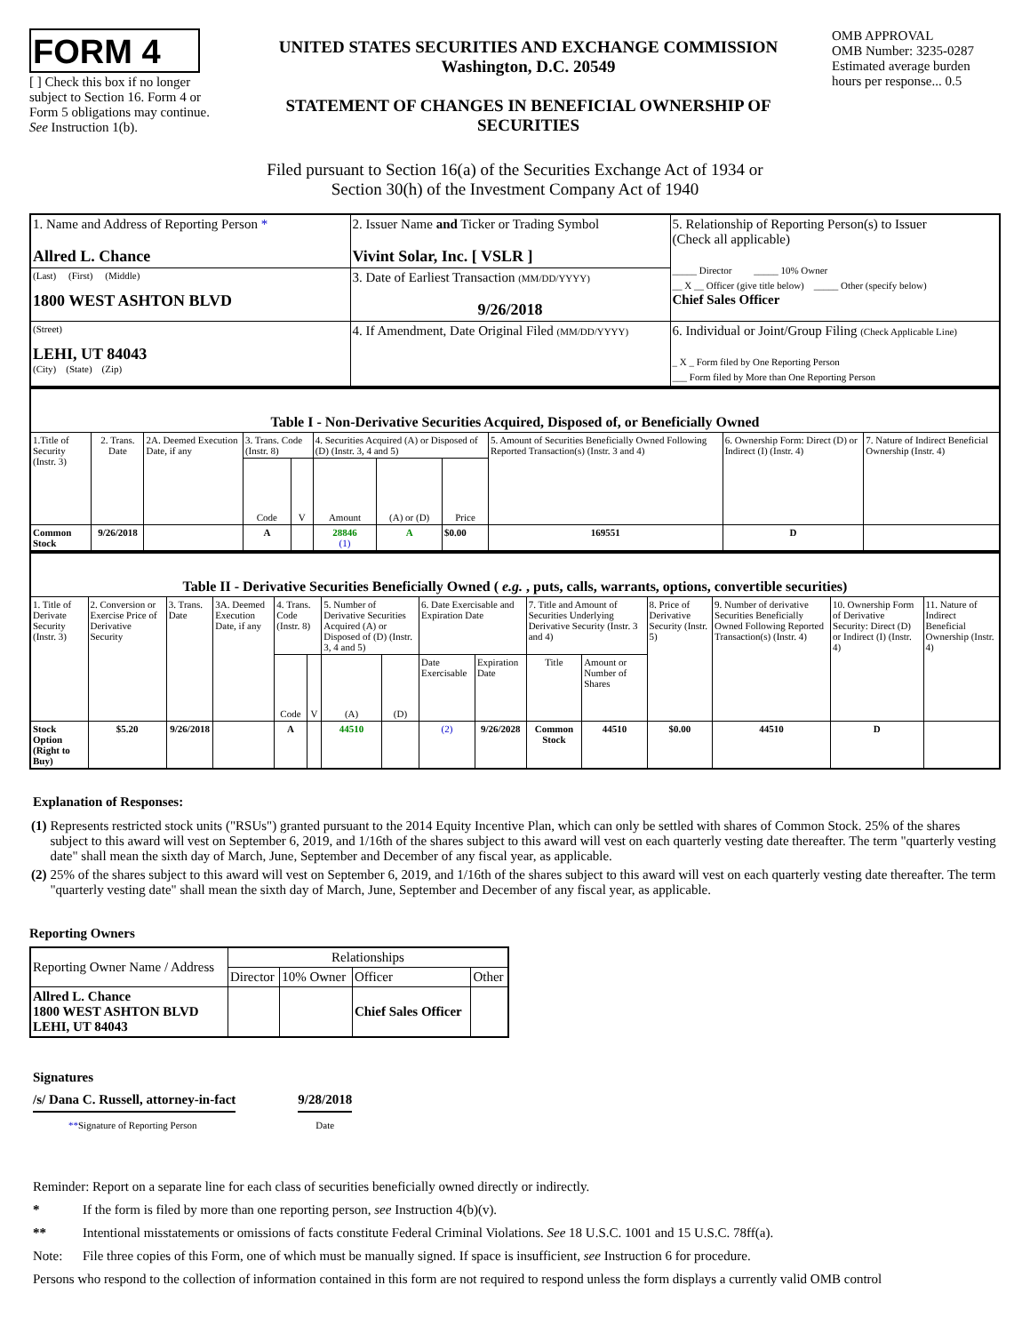FORM 4
[ ] Check this box if no longer subject to Section 16. Form 4 or Form 5 obligations may continue. See Instruction 1(b).
UNITED STATES SECURITIES AND EXCHANGE COMMISSION
Washington, D.C. 20549
STATEMENT OF CHANGES IN BENEFICIAL OWNERSHIP OF SECURITIES
OMB APPROVAL
OMB Number: 3235-0287
Estimated average burden hours per response... 0.5
Filed pursuant to Section 16(a) of the Securities Exchange Act of 1934 or
Section 30(h) of the Investment Company Act of 1940
| 1. Name and Address of Reporting Person * Allred L. Chance | 2. Issuer Name and Ticker or Trading Symbol Vivint Solar, Inc. [ VSLR ] | 5. Relationship of Reporting Person(s) to Issuer (Check all applicable) _____ Director _____ 10% Owner __ X __ Officer (give title below) _____ Other (specify below) Chief Sales Officer |
| (Last) (First) (Middle) 1800 WEST ASHTON BLVD | 3. Date of Earliest Transaction (MM/DD/YYYY) 9/26/2018 | |
| (Street) LEHI, UT 84043 (City) (State) (Zip) | 4. If Amendment, Date Original Filed (MM/DD/YYYY) | 6. Individual or Joint/Group Filing (Check Applicable Line) _ X _ Form filed by One Reporting Person ___ Form filed by More than One Reporting Person |
| Table I - Non-Derivative Securities Acquired, Disposed of, or Beneficially Owned | | | | | | | | | | |
| --- | --- | --- | --- | --- | --- | --- | --- | --- | --- | --- |
| 1.Title of Security (Instr. 3) | 2. Trans. Date | 2A. Deemed Execution Date, if any | 3. Trans. Code (Instr. 8) | | 4. Securities Acquired (A) or Disposed of (D) (Instr. 3, 4 and 5) | | | 5. Amount of Securities Beneficially Owned Following Reported Transaction(s) (Instr. 3 and 4) | 6. Ownership Form: Direct (D) or Indirect (I) (Instr. 4) | 7. Nature of Indirect Beneficial Ownership (Instr. 4) |
| | | | Code | V | Amount | (A) or (D) | Price | | | |
| Common Stock | 9/26/2018 | | A | | 28846 (1) | A | $0.00 | 169551 | D | |
| Table II - Derivative Securities Beneficially Owned ( e.g. , puts, calls, warrants, options, convertible securities) | | | | | | | | | | | | | | | |
| --- | --- | --- | --- | --- | --- | --- | --- | --- | --- | --- | --- | --- | --- | --- | --- |
| 1. Title of Derivate Security (Instr. 3) | 2. Conversion or Exercise Price of Derivative Security | 3. Trans. Date | 3A. Deemed Execution Date, if any | 4. Trans. Code (Instr. 8) | | 5. Number of Derivative Securities Acquired (A) or Disposed of (D) (Instr. 3, 4 and 5) | | 6. Date Exercisable and Expiration Date | | 7. Title and Amount of Securities Underlying Derivative Security (Instr. 3 and 4) | | 8. Price of Derivative Security (Instr. 5) | 9. Number of derivative Securities Beneficially Owned Following Reported Transaction(s) (Instr. 4) | 10. Ownership Form of Derivative Security: Direct (D) or Indirect (I) (Instr. 4) | 11. Nature of Indirect Beneficial Ownership (Instr. 4) |
| | | | | Code | V | (A) | (D) | Date Exercisable | Expiration Date | Title | Amount or Number of Shares | | | | |
| Stock Option (Right to Buy) | $5.20 | 9/26/2018 | | A | | 44510 | | (2) | 9/26/2028 | Common Stock | 44510 | $0.00 | 44510 | D | |
Explanation of Responses:
| (1) | Represents restricted stock units ("RSUs") granted pursuant to the 2014 Equity Incentive Plan, which can only be settled with shares of Common Stock. 25% of the shares subject to this award will vest on September 6, 2019, and 1/16th of the shares subject to this award will vest on each quarterly vesting date thereafter. The term "quarterly vesting date" shall mean the sixth day of March, June, September and December of any fiscal year, as applicable. |
| (2) | 25% of the shares subject to this award will vest on September 6, 2019, and 1/16th of the shares subject to this award will vest on each quarterly vesting date thereafter. The term "quarterly vesting date" shall mean the sixth day of March, June, September and December of any fiscal year, as applicable. |
Reporting Owners
| Reporting Owner Name / Address | Relationships | | | |
| | Director | 10% Owner | Officer | Other |
| Allred L. Chance 1800 WEST ASHTON BLVD LEHI, UT 84043 | | | Chief Sales Officer | |
Signatures
/s/ Dana C. Russell, attorney-in-fact
**Signature of Reporting Person
9/28/2018
Date
Reminder: Report on a separate line for each class of securities beneficially owned directly or indirectly.
* If the form is filed by more than one reporting person, see Instruction 4(b)(v).
** Intentional misstatements or omissions of facts constitute Federal Criminal Violations. See 18 U.S.C. 1001 and 15 U.S.C. 78ff(a).
Note: File three copies of this Form, one of which must be manually signed. If space is insufficient, see Instruction 6 for procedure.
Persons who respond to the collection of information contained in this form are not required to respond unless the form displays a currently valid OMB control